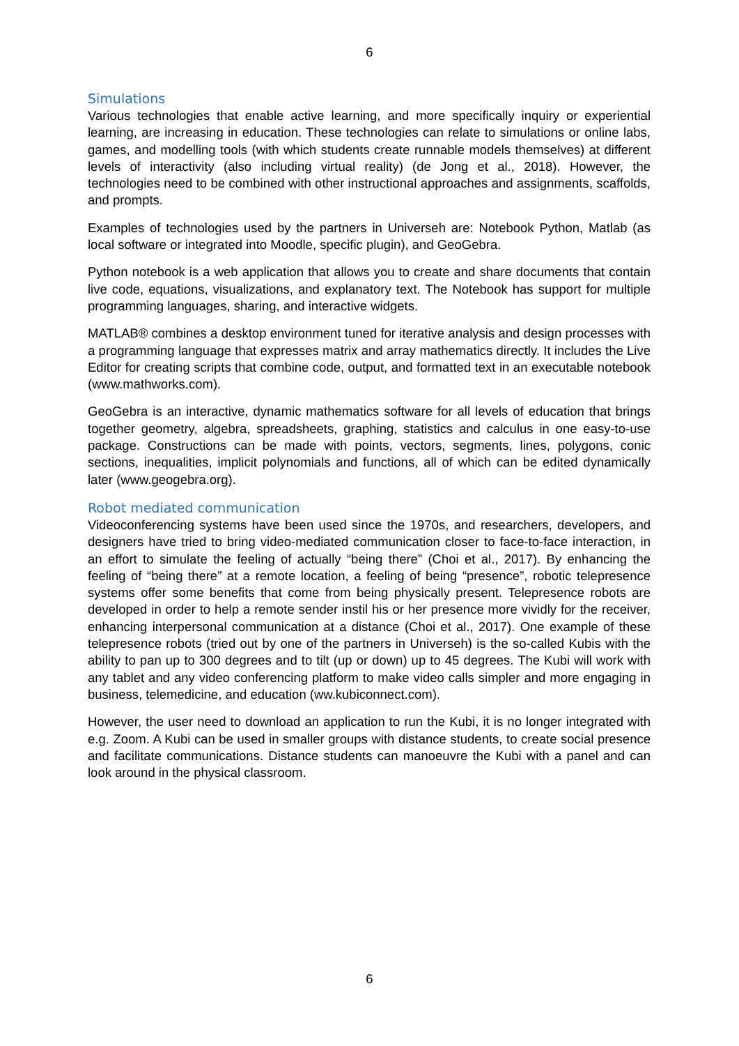6
Simulations
Various technologies that enable active learning, and more specifically inquiry or experiential learning, are increasing in education. These technologies can relate to simulations or online labs, games, and modelling tools (with which students create runnable models themselves) at different levels of interactivity (also including virtual reality) (de Jong et al., 2018). However, the technologies need to be combined with other instructional approaches and assignments, scaffolds, and prompts.
Examples of technologies used by the partners in Universeh are: Notebook Python, Matlab (as local software or integrated into Moodle, specific plugin), and GeoGebra.
Python notebook is a web application that allows you to create and share documents that contain live code, equations, visualizations, and explanatory text. The Notebook has support for multiple programming languages, sharing, and interactive widgets.
MATLAB® combines a desktop environment tuned for iterative analysis and design processes with a programming language that expresses matrix and array mathematics directly. It includes the Live Editor for creating scripts that combine code, output, and formatted text in an executable notebook (www.mathworks.com).
GeoGebra is an interactive, dynamic mathematics software for all levels of education that brings together geometry, algebra, spreadsheets, graphing, statistics and calculus in one easy-to-use package. Constructions can be made with points, vectors, segments, lines, polygons, conic sections, inequalities, implicit polynomials and functions, all of which can be edited dynamically later (www.geogebra.org).
Robot mediated communication
Videoconferencing systems have been used since the 1970s, and researchers, developers, and designers have tried to bring video-mediated communication closer to face-to-face interaction, in an effort to simulate the feeling of actually “being there” (Choi et al., 2017). By enhancing the feeling of “being there” at a remote location, a feeling of being “presence”, robotic telepresence systems offer some benefits that come from being physically present. Telepresence robots are developed in order to help a remote sender instil his or her presence more vividly for the receiver, enhancing interpersonal communication at a distance (Choi et al., 2017). One example of these telepresence robots (tried out by one of the partners in Universeh) is the so-called Kubis with the ability to pan up to 300 degrees and to tilt (up or down) up to 45 degrees. The Kubi will work with any tablet and any video conferencing platform to make video calls simpler and more engaging in business, telemedicine, and education (ww.kubiconnect.com).
However, the user need to download an application to run the Kubi, it is no longer integrated with e.g. Zoom. A Kubi can be used in smaller groups with distance students, to create social presence and facilitate communications. Distance students can manoeuvre the Kubi with a panel and can look around in the physical classroom.
6